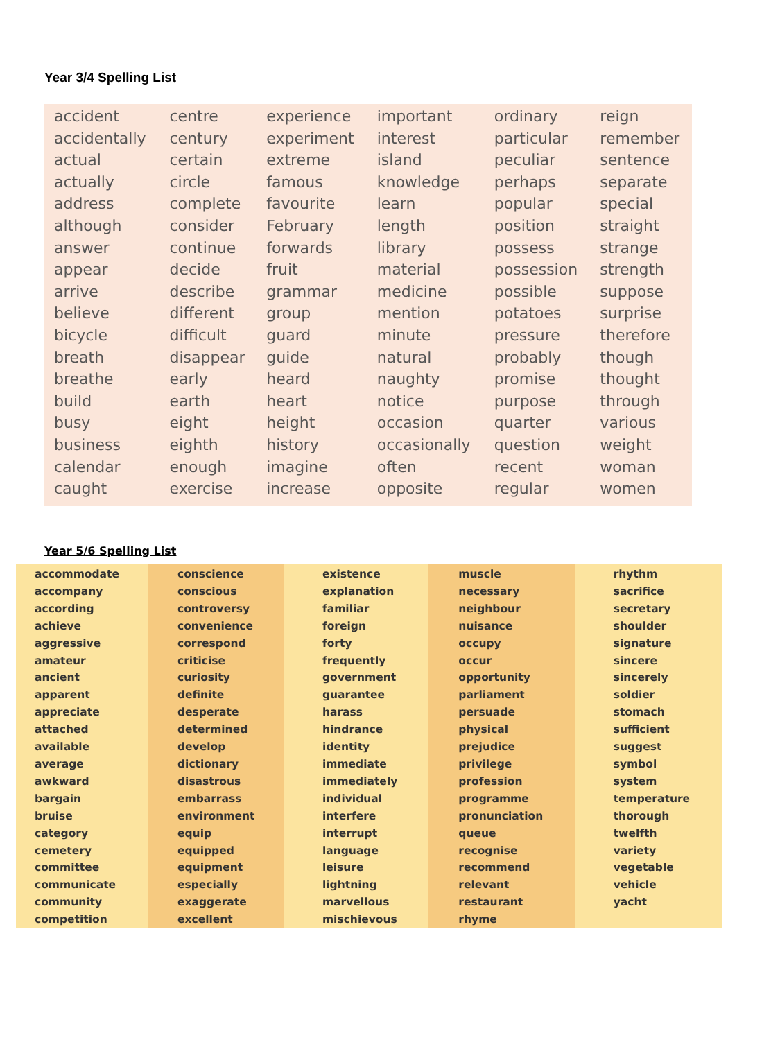Year 3/4 Spelling List
| accident accidentally actual actually address although answer appear arrive believe bicycle breath breathe build busy business calendar caught | centre century certain circle complete consider continue decide describe different difficult disappear early earth eight eighth enough exercise | experience experiment extreme famous favourite February forwards fruit grammar group guard guide heard heart height history imagine increase | important interest island knowledge learn length library material medicine mention minute natural naughty notice occasion occasionally often opposite | ordinary particular peculiar perhaps popular position possess possession possible potatoes pressure probably promise purpose quarter question recent regular | reign remember sentence separate special straight strange strength suppose surprise therefore though thought through various weight woman women |
Year 5/6 Spelling List
| accommodate accompany according achieve aggressive amateur ancient apparent appreciate attached available average awkward bargain bruise category cemetery committee communicate community competition | conscience conscious controversy convenience correspond criticise curiosity definite desperate determined develop dictionary disastrous embarrass environment equip equipped equipment especially exaggerate excellent | existence explanation familiar foreign forty frequently government guarantee harass hindrance identity immediate immediately individual interfere interrupt language leisure lightning marvellous mischievous | muscle necessary neighbour nuisance occupy occur opportunity parliament persuade physical prejudice privilege profession programme pronunciation queue recognise recommend relevant restaurant rhyme | rhythm sacrifice secretary shoulder signature sincere sincerely soldier stomach sufficient suggest symbol system temperature thorough twelfth variety vegetable vehicle yacht |